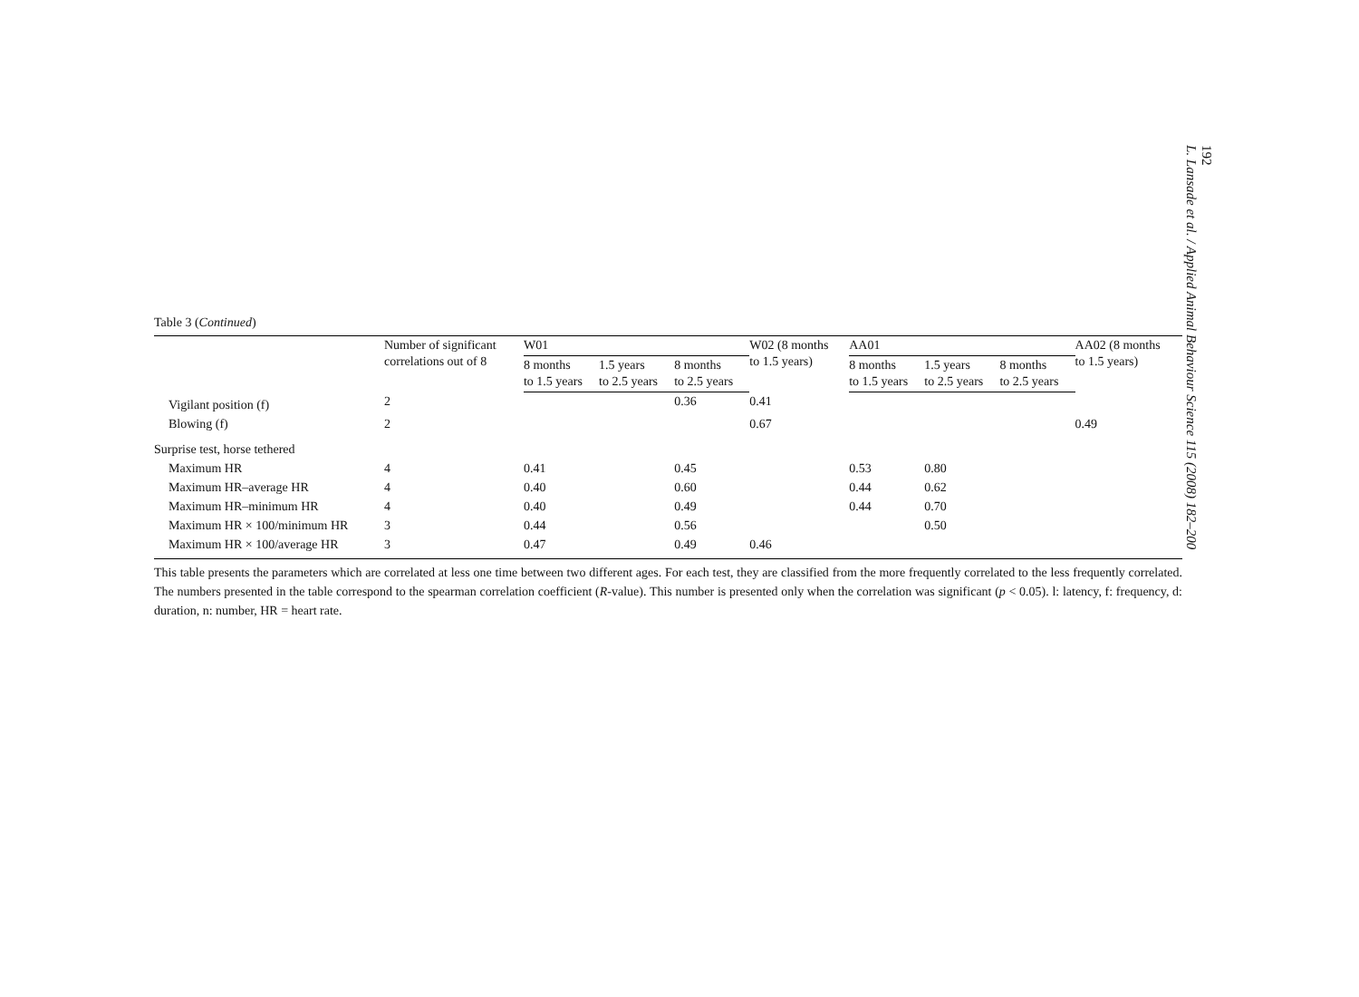192
L. Lansade et al. / Applied Animal Behaviour Science 115 (2008) 182–200
Table 3 (Continued)
| | Number of significant correlations out of 8 | W01 | | | W02 (8 months to 1.5 years) | AA01 | | | AA02 (8 months to 1.5 years) |
| --- | --- | --- | --- | --- | --- | --- | --- | --- | --- |
| | | 8 months to 1.5 years | 1.5 years to 2.5 years | 8 months to 2.5 years | | 8 months to 1.5 years | 1.5 years to 2.5 years | 8 months to 2.5 years | |
| Vigilant position (f) | 2 | | | 0.36 | 0.41 | | | | |
| Blowing (f) | 2 | | | | 0.67 | | | | 0.49 |
| Surprise test, horse tethered | | | | | | | | | |
| Maximum HR | 4 | 0.41 | | 0.45 | | 0.53 | 0.80 | | |
| Maximum HR–average HR | 4 | 0.40 | | 0.60 | | 0.44 | 0.62 | | |
| Maximum HR–minimum HR | 4 | 0.40 | | 0.49 | | 0.44 | 0.70 | | |
| Maximum HR × 100/minimum HR | 3 | 0.44 | | 0.56 | | | 0.50 | | |
| Maximum HR × 100/average HR | 3 | 0.47 | | 0.49 | 0.46 | | | | |
This table presents the parameters which are correlated at less one time between two different ages. For each test, they are classified from the more frequently correlated to the less frequently correlated. The numbers presented in the table correspond to the spearman correlation coefficient (R-value). This number is presented only when the correlation was significant (p < 0.05). l: latency, f: frequency, d: duration, n: number, HR = heart rate.